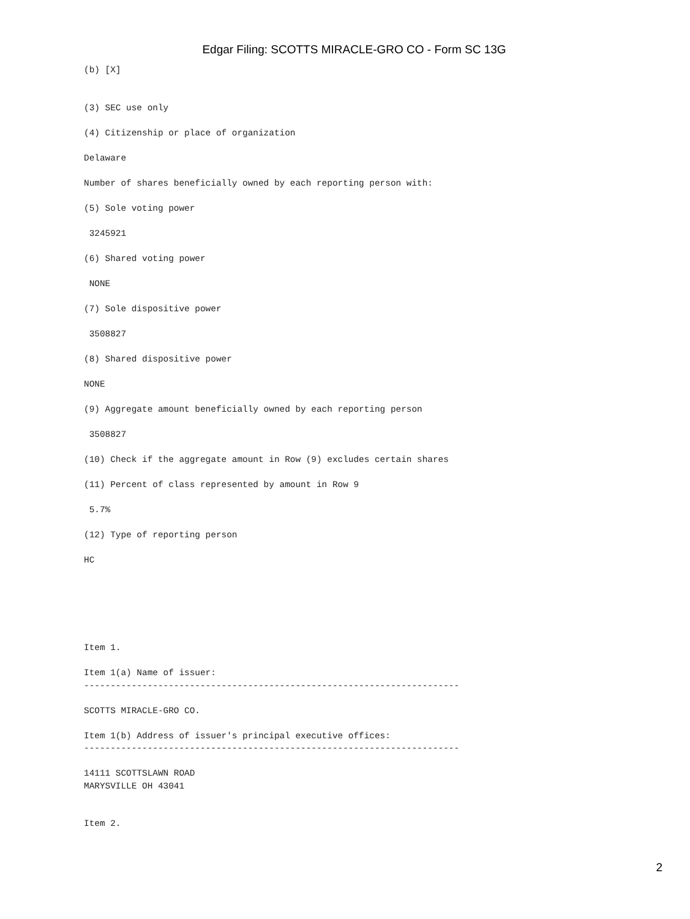Edgar Filing: SCOTTS MIRACLE-GRO CO - Form SC 13G
(b) [X]


(3) SEC use only

(4) Citizenship or place of organization

Delaware

Number of shares beneficially owned by each reporting person with:

(5) Sole voting power

 3245921

(6) Shared voting power

 NONE

(7) Sole dispositive power

 3508827

(8) Shared dispositive power

NONE

(9) Aggregate amount beneficially owned by each reporting person

 3508827

(10) Check if the aggregate amount in Row (9) excludes certain shares

(11) Percent of class represented by amount in Row 9

 5.7%

(12) Type of reporting person

HC






Item 1.

Item 1(a) Name of issuer:
-----------------------------------------------------------------------

SCOTTS MIRACLE-GRO CO.

Item 1(b) Address of issuer's principal executive offices:
-----------------------------------------------------------------------

14111 SCOTTSLAWN ROAD
MARYSVILLE OH 43041


Item 2.
2